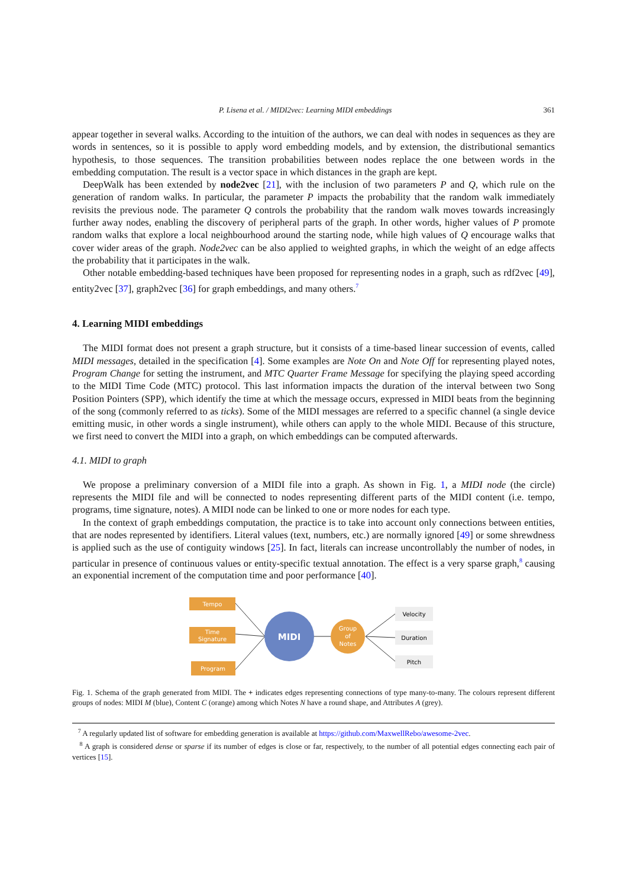P. Lisena et al. / MIDI2vec: Learning MIDI embeddings 361
appear together in several walks. According to the intuition of the authors, we can deal with nodes in sequences as they are words in sentences, so it is possible to apply word embedding models, and by extension, the distributional semantics hypothesis, to those sequences. The transition probabilities between nodes replace the one between words in the embedding computation. The result is a vector space in which distances in the graph are kept.
DeepWalk has been extended by node2vec [21], with the inclusion of two parameters P and Q, which rule on the generation of random walks. In particular, the parameter P impacts the probability that the random walk immediately revisits the previous node. The parameter Q controls the probability that the random walk moves towards increasingly further away nodes, enabling the discovery of peripheral parts of the graph. In other words, higher values of P promote random walks that explore a local neighbourhood around the starting node, while high values of Q encourage walks that cover wider areas of the graph. Node2vec can be also applied to weighted graphs, in which the weight of an edge affects the probability that it participates in the walk.
Other notable embedding-based techniques have been proposed for representing nodes in a graph, such as rdf2vec [49], entity2vec [37], graph2vec [36] for graph embeddings, and many others.<sup>7</sup>
4. Learning MIDI embeddings
The MIDI format does not present a graph structure, but it consists of a time-based linear succession of events, called MIDI messages, detailed in the specification [4]. Some examples are Note On and Note Off for representing played notes, Program Change for setting the instrument, and MTC Quarter Frame Message for specifying the playing speed according to the MIDI Time Code (MTC) protocol. This last information impacts the duration of the interval between two Song Position Pointers (SPP), which identify the time at which the message occurs, expressed in MIDI beats from the beginning of the song (commonly referred to as ticks). Some of the MIDI messages are referred to a specific channel (a single device emitting music, in other words a single instrument), while others can apply to the whole MIDI. Because of this structure, we first need to convert the MIDI into a graph, on which embeddings can be computed afterwards.
4.1. MIDI to graph
We propose a preliminary conversion of a MIDI file into a graph. As shown in Fig. 1, a MIDI node (the circle) represents the MIDI file and will be connected to nodes representing different parts of the MIDI content (i.e. tempo, programs, time signature, notes). A MIDI node can be linked to one or more nodes for each type.
In the context of graph embeddings computation, the practice is to take into account only connections between entities, that are nodes represented by identifiers. Literal values (text, numbers, etc.) are normally ignored [49] or some shrewdness is applied such as the use of contiguity windows [25]. In fact, literals can increase uncontrollably the number of nodes, in particular in presence of continuous values or entity-specific textual annotation. The effect is a very sparse graph,<sup>8</sup> causing an exponential increment of the computation time and poor performance [40].
Tempo
Time
Signature
Program
MIDI
Group
of
Notes
Velocity
Duration
Pitch
Fig. 1. Schema of the graph generated from MIDI. The + indicates edges representing connections of type many-to-many. The colours represent different groups of nodes: MIDI M (blue), Content C (orange) among which Notes N have a round shape, and Attributes A (grey).
<sup>7</sup> A regularly updated list of software for embedding generation is available at https://github.com/MaxwellRebo/awesome-2vec.
<sup>8</sup> A graph is considered dense or sparse if its number of edges is close or far, respectively, to the number of all potential edges connecting each pair of vertices [15].